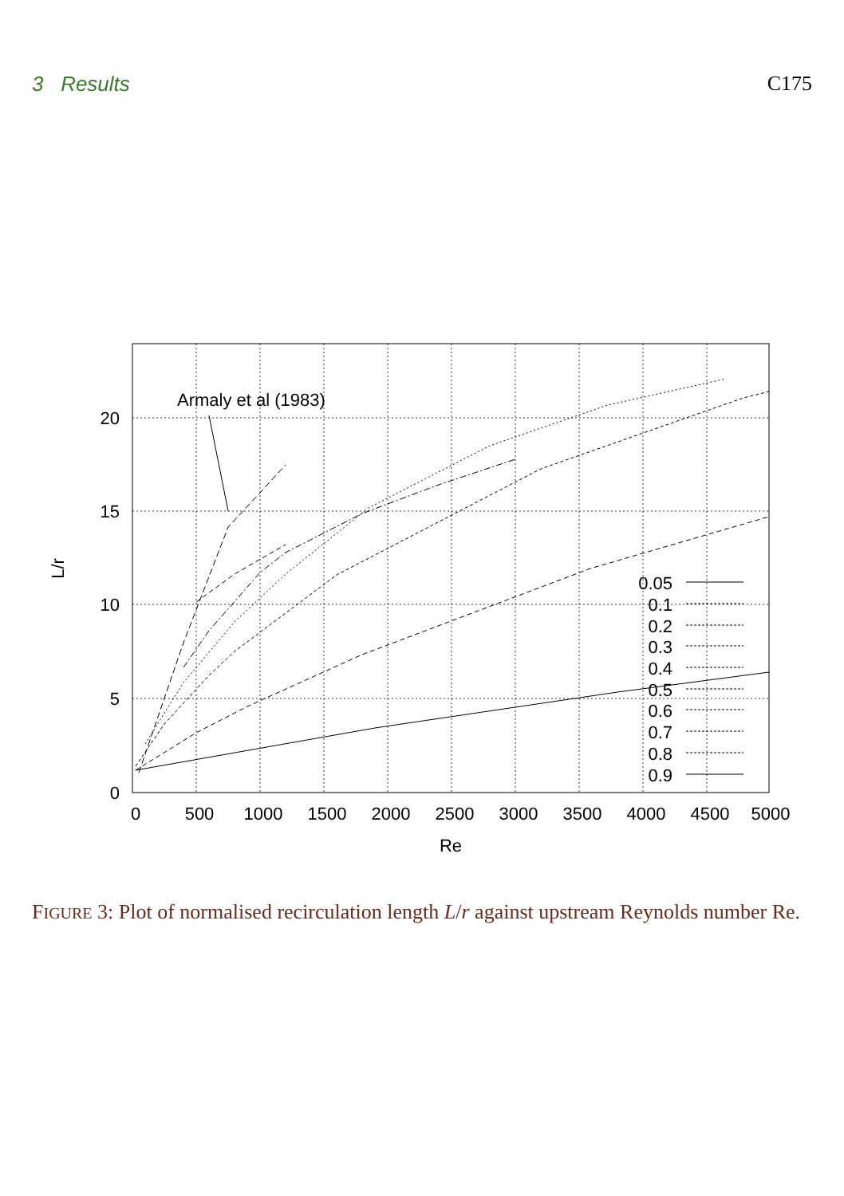3 Results C175
Armaly et al (1983)
20
15
10
5
0
0
500
1000
1500
2000
2500
3000
3500
4000
4500
5000
Re
L/r
0.05
0.1
0.2
0.3
0.4
0.5
0.6
0.7
0.8
0.9
FIGURE 3: Plot of normalised recirculation length L/r against upstream Reynolds number Re.